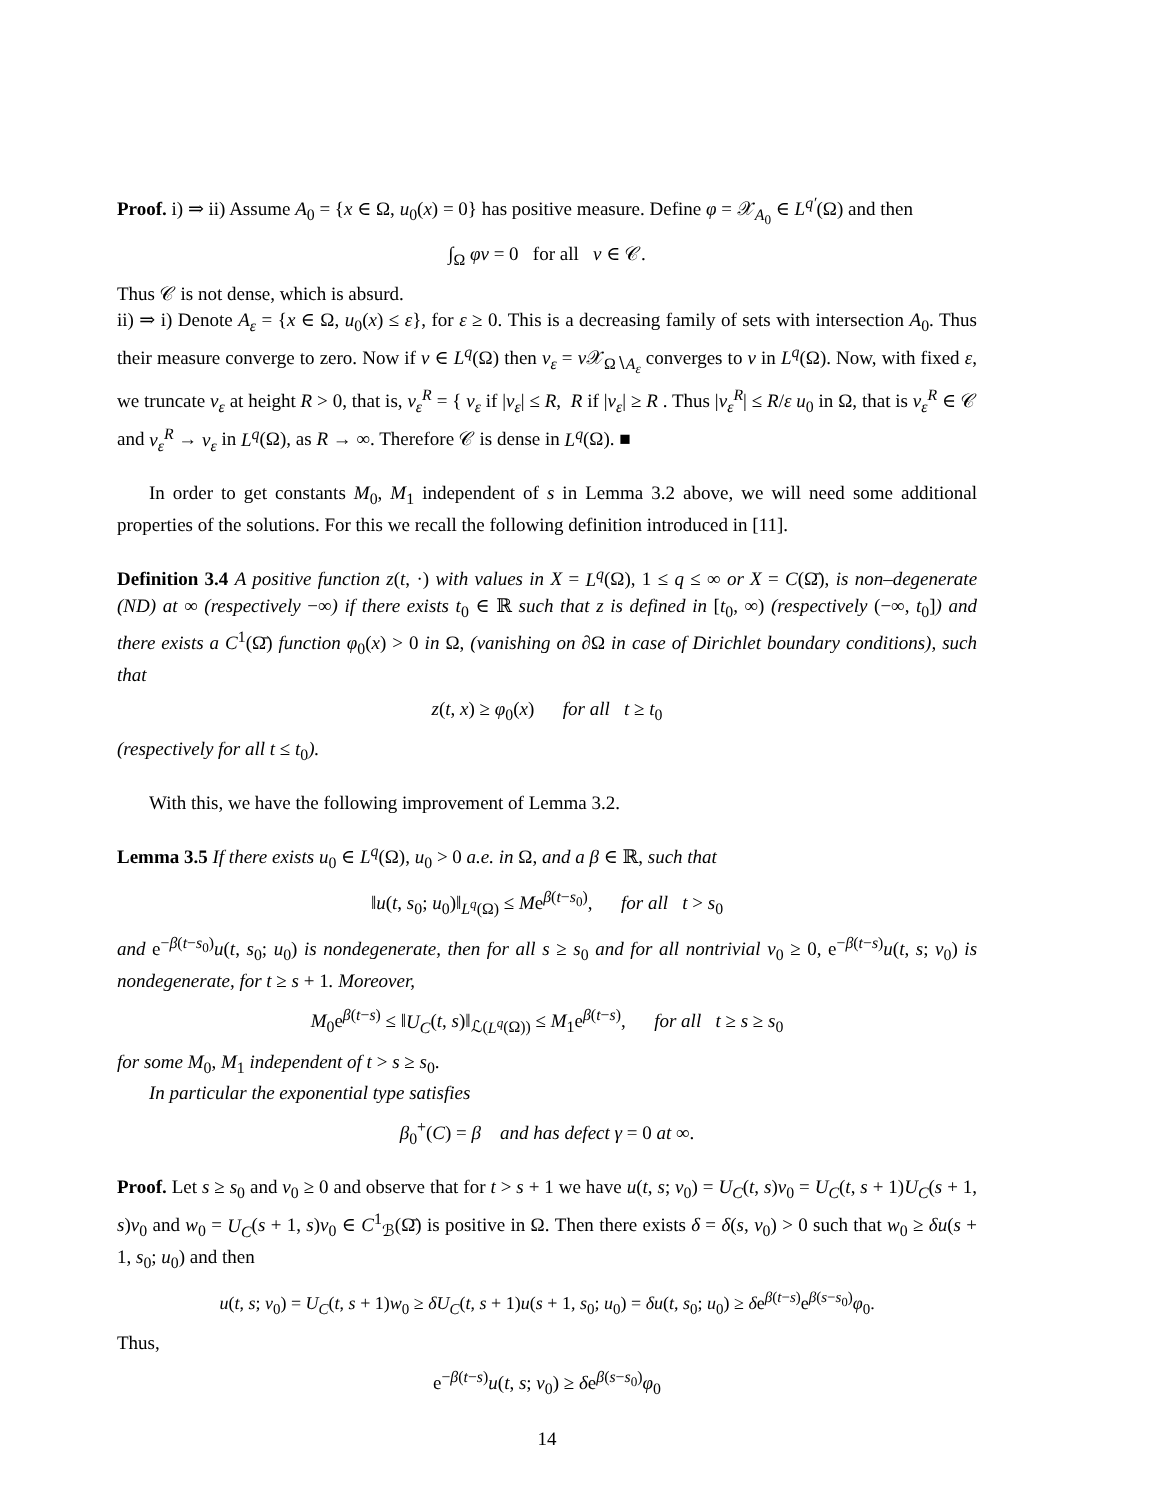Proof. i) ⇒ ii) Assume A<sub>0</sub> = {x ∈ Ω, u<sub>0</sub>(x) = 0} has positive measure. Define φ = 𝒳<sub>A<sub>0</sub></sub> ∈ L<sup>q′</sup>(Ω) and then
∫<sub>Ω</sub> φv = 0 for all v ∈ 𝒞.
Thus 𝒞 is not dense, which is absurd.
ii) ⇒ i) Denote A<sub>ε</sub> = {x ∈ Ω, u<sub>0</sub>(x) ≤ ε}, for ε ≥ 0. This is a decreasing family of sets with intersection A<sub>0</sub>. Thus their measure converge to zero. Now if v ∈ L<sup>q</sup>(Ω) then v<sub>ε</sub> = v 𝒳<sub>Ω∖A<sub>ε</sub></sub> converges to v in L<sup>q</sup>(Ω). Now, with fixed ε, we truncate v<sub>ε</sub> at height R > 0, that is, v<sub>ε</sub><sup>R</sup> = { v<sub>ε</sub> if |v<sub>ε</sub>| ≤ R, R if |v<sub>ε</sub>| ≥ R . Thus |v<sub>ε</sub><sup>R</sup>| ≤ R/ε u<sub>0</sub> in Ω, that is v<sub>ε</sub><sup>R</sup> ∈ 𝒞 and v<sub>ε</sub><sup>R</sup> → v<sub>ε</sub> in L<sup>q</sup>(Ω), as R → ∞. Therefore 𝒞 is dense in L<sup>q</sup>(Ω). ■
In order to get constants M<sub>0</sub>, M<sub>1</sub> independent of s in Lemma 3.2 above, we will need some additional properties of the solutions. For this we recall the following definition introduced in [11].
Definition 3.4 A positive function z(t, ·) with values in X = L<sup>q</sup>(Ω), 1 ≤ q ≤ ∞ or X = C(Ω̄), is non–degenerate (ND) at ∞ (respectively −∞) if there exists t<sub>0</sub> ∈ ℝ such that z is defined in [t<sub>0</sub>, ∞) (respectively (−∞, t<sub>0</sub>]) and there exists a C<sup>1</sup>(Ω̄) function φ<sub>0</sub>(x) > 0 in Ω, (vanishing on ∂Ω in case of Dirichlet boundary conditions), such that
z(t, x) ≥ φ<sub>0</sub>(x) for all t ≥ t<sub>0</sub>
(respectively for all t ≤ t<sub>0</sub>).
With this, we have the following improvement of Lemma 3.2.
Lemma 3.5 If there exists u<sub>0</sub> ∈ L<sup>q</sup>(Ω), u<sub>0</sub> > 0 a.e. in Ω, and a β ∈ ℝ, such that
‖u(t, s<sub>0</sub>; u<sub>0</sub>)‖<sub>L<sup>q</sup>(Ω)</sub> ≤ Me<sup>β(t−s<sub>0</sub>)</sup>, for all t > s<sub>0</sub>
and e<sup>−β(t−s<sub>0</sub>)</sup>u(t, s<sub>0</sub>; u<sub>0</sub>) is nondegenerate, then for all s ≥ s<sub>0</sub> and for all nontrivial v<sub>0</sub> ≥ 0, e<sup>−β(t−s)</sup>u(t, s; v<sub>0</sub>) is nondegenerate, for t ≥ s + 1. Moreover,
M<sub>0</sub>e<sup>β(t−s)</sup> ≤ ‖U<sub>C</sub>(t, s)‖<sub>ℒ(L<sup>q</sup>(Ω))</sub> ≤ M<sub>1</sub>e<sup>β(t−s)</sup>, for all t ≥ s ≥ s<sub>0</sub>
for some M<sub>0</sub>, M<sub>1</sub> independent of t > s ≥ s<sub>0</sub>.
In particular the exponential type satisfies
β<sub>0</sub><sup>+</sup>(C) = β and has defect γ = 0 at ∞.
Proof. Let s ≥ s<sub>0</sub> and v<sub>0</sub> ≥ 0 and observe that for t > s + 1 we have u(t, s; v<sub>0</sub>) = U<sub>C</sub>(t, s)v<sub>0</sub> = U<sub>C</sub>(t, s + 1)U<sub>C</sub>(s + 1, s)v<sub>0</sub> and w<sub>0</sub> = U<sub>C</sub>(s + 1, s)v<sub>0</sub> ∈ C<sup>1</sup><sub>ℬ</sub>(Ω̄) is positive in Ω. Then there exists δ = δ(s, v<sub>0</sub>) > 0 such that w<sub>0</sub> ≥ δu(s + 1, s<sub>0</sub>; u<sub>0</sub>) and then
u(t, s; v<sub>0</sub>) = U<sub>C</sub>(t, s + 1)w<sub>0</sub> ≥ δU<sub>C</sub>(t, s + 1)u(s + 1, s<sub>0</sub>; u<sub>0</sub>) = δu(t, s<sub>0</sub>; u<sub>0</sub>) ≥ δe<sup>β(t−s)</sup>e<sup>β(s−s<sub>0</sub>)</sup>φ<sub>0</sub>.
Thus,
e<sup>−β(t−s)</sup>u(t, s; v<sub>0</sub>) ≥ δe<sup>β(s−s<sub>0</sub>)</sup>φ<sub>0</sub>
14